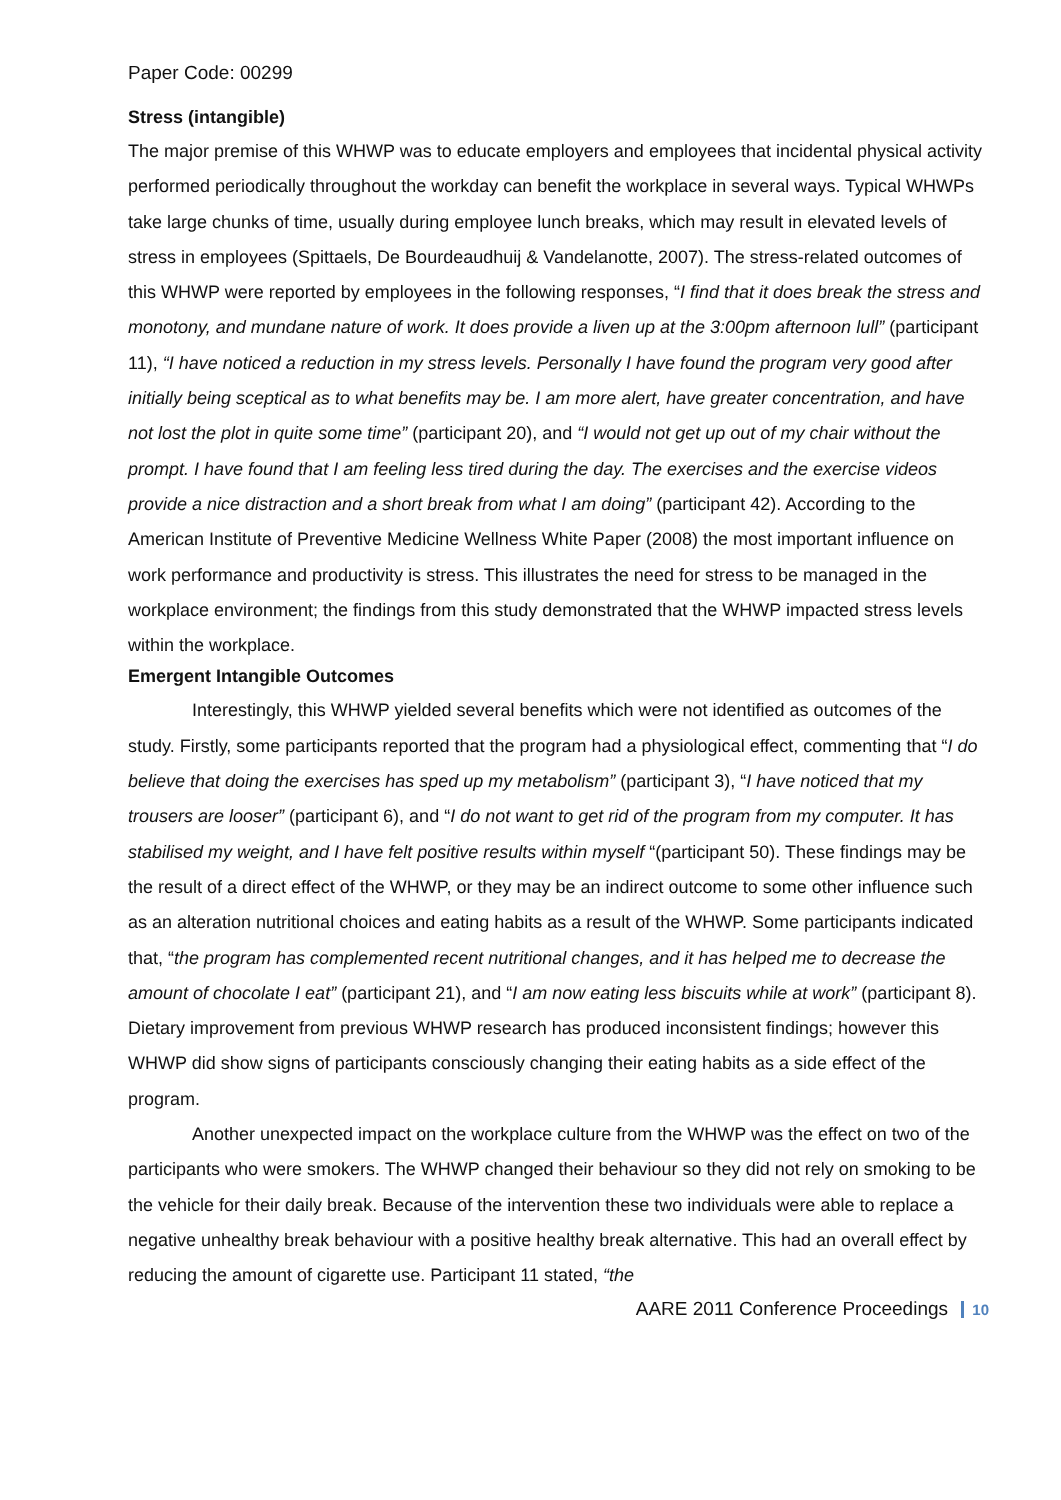Paper Code: 00299
Stress (intangible)
The major premise of this WHWP was to educate employers and employees that incidental physical activity performed periodically throughout the workday can benefit the workplace in several ways. Typical WHWPs take large chunks of time, usually during employee lunch breaks, which may result in elevated levels of stress in employees (Spittaels, De Bourdeaudhuij & Vandelanotte, 2007). The stress-related outcomes of this WHWP were reported by employees in the following responses, “I find that it does break the stress and monotony, and mundane nature of work. It does provide a liven up at the 3:00pm afternoon lull” (participant 11), “I have noticed a reduction in my stress levels. Personally I have found the program very good after initially being sceptical as to what benefits may be. I am more alert, have greater concentration, and have not lost the plot in quite some time” (participant 20), and “I would not get up out of my chair without the prompt. I have found that I am feeling less tired during the day. The exercises and the exercise videos provide a nice distraction and a short break from what I am doing” (participant 42). According to the American Institute of Preventive Medicine Wellness White Paper (2008) the most important influence on work performance and productivity is stress. This illustrates the need for stress to be managed in the workplace environment; the findings from this study demonstrated that the WHWP impacted stress levels within the workplace.
Emergent Intangible Outcomes
Interestingly, this WHWP yielded several benefits which were not identified as outcomes of the study. Firstly, some participants reported that the program had a physiological effect, commenting that “I do believe that doing the exercises has sped up my metabolism” (participant 3), “I have noticed that my trousers are looser” (participant 6), and “I do not want to get rid of the program from my computer. It has stabilised my weight, and I have felt positive results within myself “(participant 50). These findings may be the result of a direct effect of the WHWP, or they may be an indirect outcome to some other influence such as an alteration nutritional choices and eating habits as a result of the WHWP. Some participants indicated that, “the program has complemented recent nutritional changes, and it has helped me to decrease the amount of chocolate I eat” (participant 21), and “I am now eating less biscuits while at work” (participant 8). Dietary improvement from previous WHWP research has produced inconsistent findings; however this WHWP did show signs of participants consciously changing their eating habits as a side effect of the program.
Another unexpected impact on the workplace culture from the WHWP was the effect on two of the participants who were smokers. The WHWP changed their behaviour so they did not rely on smoking to be the vehicle for their daily break. Because of the intervention these two individuals were able to replace a negative unhealthy break behaviour with a positive healthy break alternative. This had an overall effect by reducing the amount of cigarette use. Participant 11 stated, “the
AARE 2011 Conference Proceedings 10